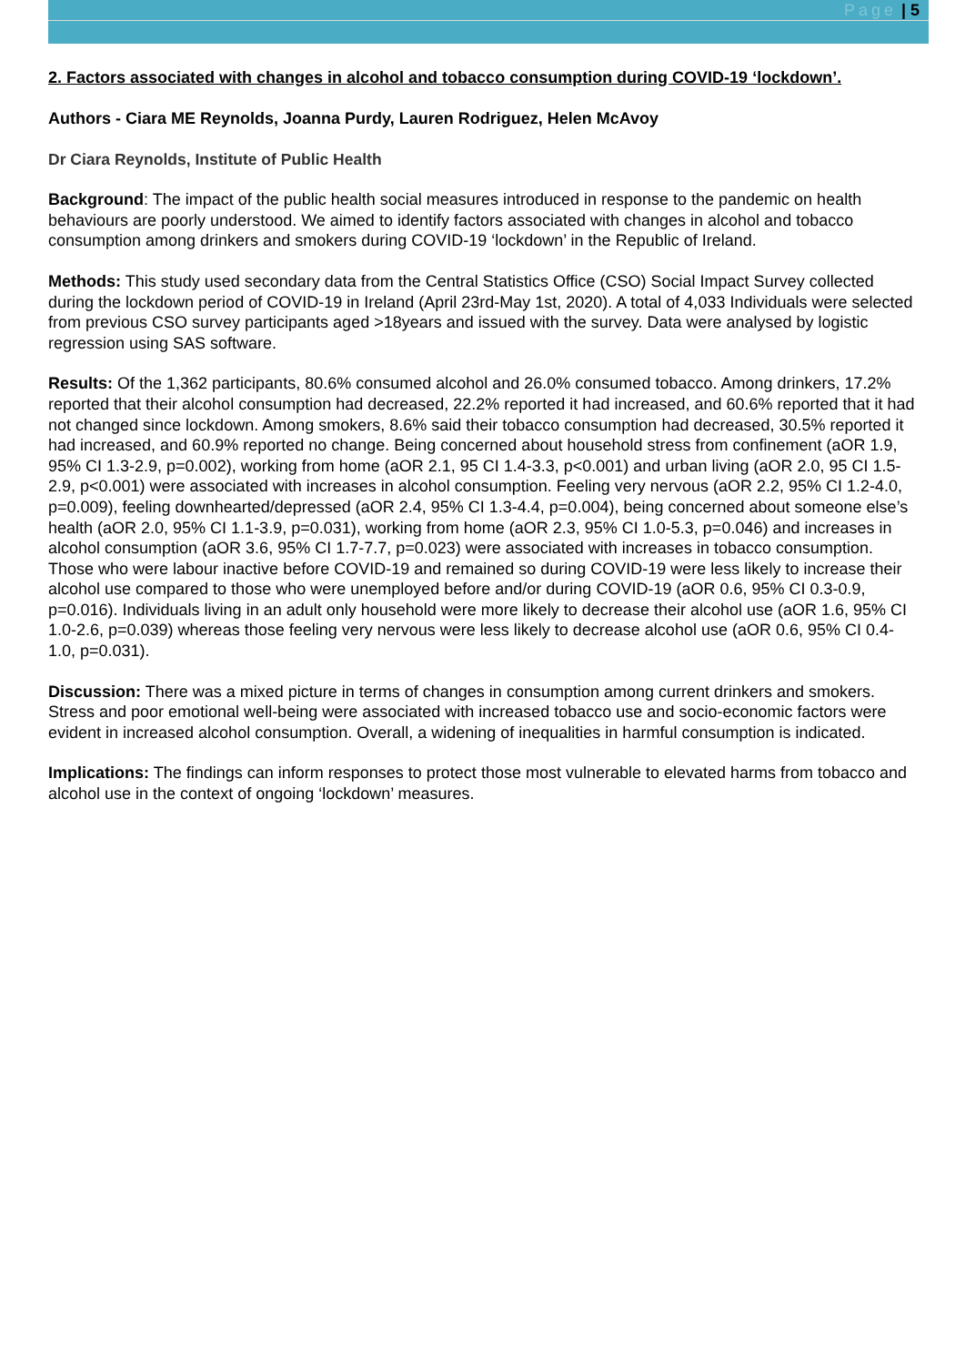Page | 5
2. Factors associated with changes in alcohol and tobacco consumption during COVID-19 ‘lockdown’.
Authors - Ciara ME Reynolds, Joanna Purdy, Lauren Rodriguez, Helen McAvoy
Dr Ciara Reynolds, Institute of Public Health
Background: The impact of the public health social measures introduced in response to the pandemic on health behaviours are poorly understood. We aimed to identify factors associated with changes in alcohol and tobacco consumption among drinkers and smokers during COVID-19 ‘lockdown’ in the Republic of Ireland.
Methods: This study used secondary data from the Central Statistics Office (CSO) Social Impact Survey collected during the lockdown period of COVID-19 in Ireland (April 23rd-May 1st, 2020). A total of 4,033 Individuals were selected from previous CSO survey participants aged >18years and issued with the survey. Data were analysed by logistic regression using SAS software.
Results: Of the 1,362 participants, 80.6% consumed alcohol and 26.0% consumed tobacco. Among drinkers, 17.2% reported that their alcohol consumption had decreased, 22.2% reported it had increased, and 60.6% reported that it had not changed since lockdown. Among smokers, 8.6% said their tobacco consumption had decreased, 30.5% reported it had increased, and 60.9% reported no change. Being concerned about household stress from confinement (aOR 1.9, 95% CI 1.3-2.9, p=0.002), working from home (aOR 2.1, 95 CI 1.4-3.3, p<0.001) and urban living (aOR 2.0, 95 CI 1.5-2.9, p<0.001) were associated with increases in alcohol consumption. Feeling very nervous (aOR 2.2, 95% CI 1.2-4.0, p=0.009), feeling downhearted/depressed (aOR 2.4, 95% CI 1.3-4.4, p=0.004), being concerned about someone else’s health (aOR 2.0, 95% CI 1.1-3.9, p=0.031), working from home (aOR 2.3, 95% CI 1.0-5.3, p=0.046) and increases in alcohol consumption (aOR 3.6, 95% CI 1.7-7.7, p=0.023) were associated with increases in tobacco consumption. Those who were labour inactive before COVID-19 and remained so during COVID-19 were less likely to increase their alcohol use compared to those who were unemployed before and/or during COVID-19 (aOR 0.6, 95% CI 0.3-0.9, p=0.016). Individuals living in an adult only household were more likely to decrease their alcohol use (aOR 1.6, 95% CI 1.0-2.6, p=0.039) whereas those feeling very nervous were less likely to decrease alcohol use (aOR 0.6, 95% CI 0.4-1.0, p=0.031).
Discussion: There was a mixed picture in terms of changes in consumption among current drinkers and smokers. Stress and poor emotional well-being were associated with increased tobacco use and socio-economic factors were evident in increased alcohol consumption. Overall, a widening of inequalities in harmful consumption is indicated.
Implications: The findings can inform responses to protect those most vulnerable to elevated harms from tobacco and alcohol use in the context of ongoing ‘lockdown’ measures.